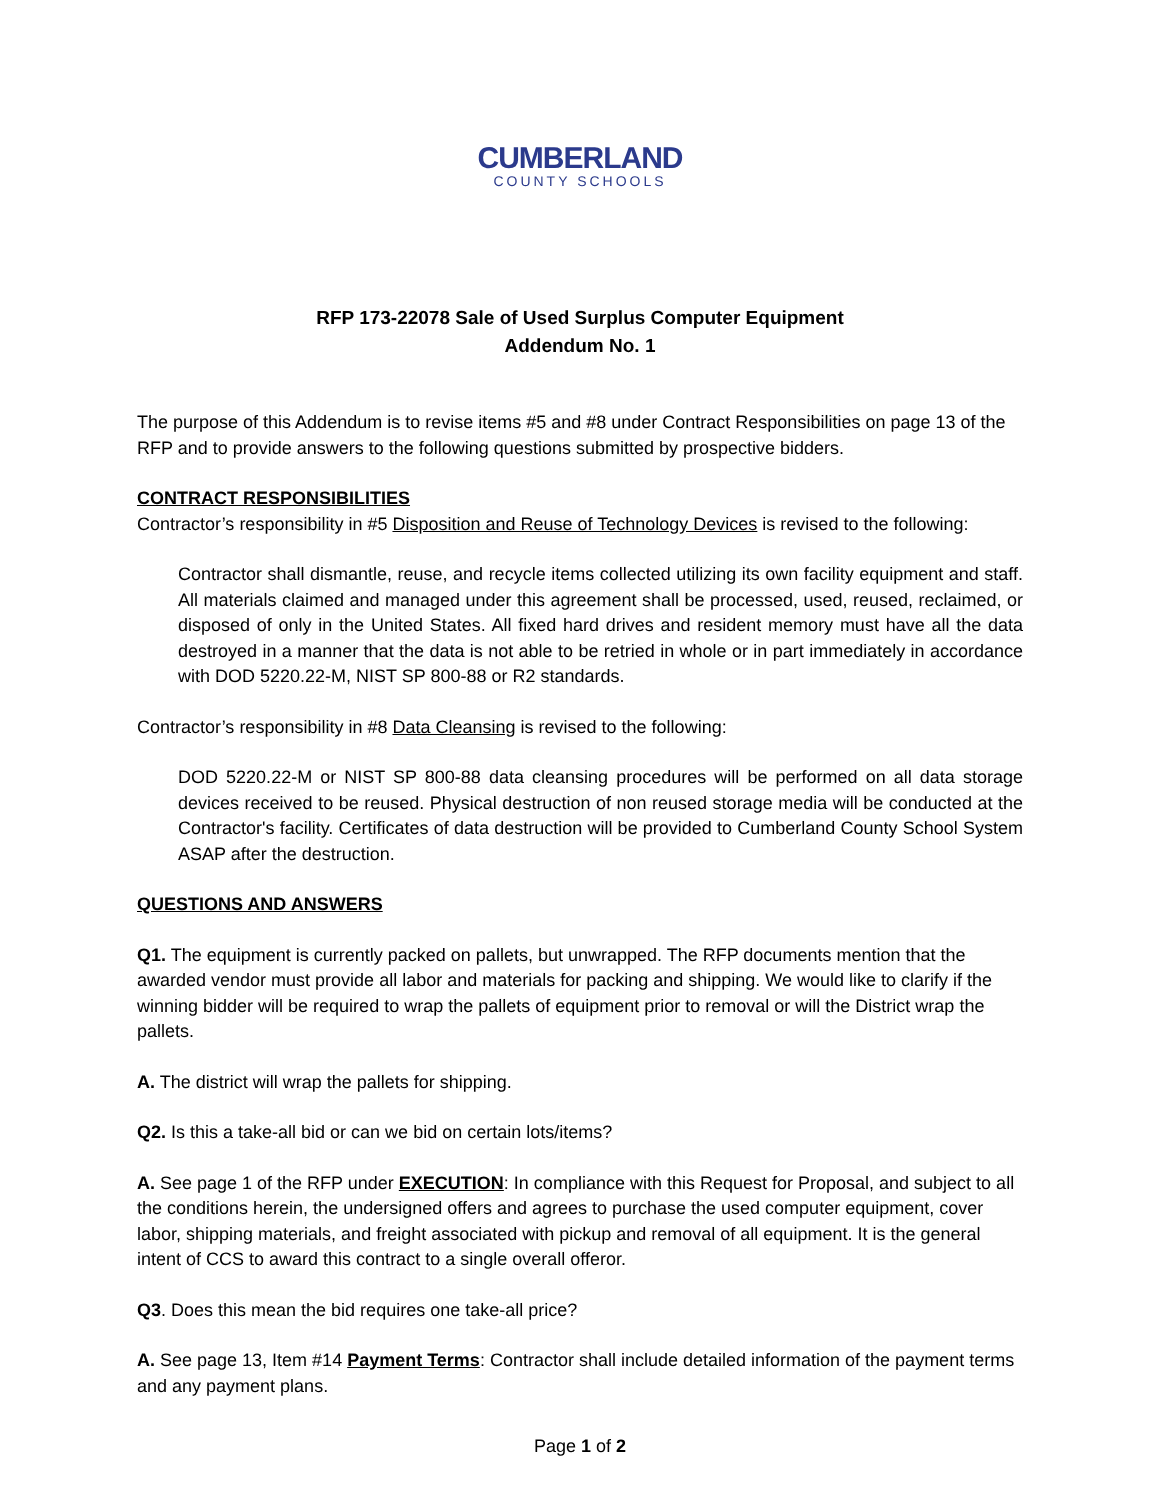CUMBERLAND
COUNTY SCHOOLS
RFP 173-22078 Sale of Used Surplus Computer Equipment
Addendum No. 1
The purpose of this Addendum is to revise items #5 and #8 under Contract Responsibilities on page 13 of the RFP and to provide answers to the following questions submitted by prospective bidders.
CONTRACT RESPONSIBILITIES
Contractor’s responsibility in #5 Disposition and Reuse of Technology Devices is revised to the following:
Contractor shall dismantle, reuse, and recycle items collected utilizing its own facility equipment and staff. All materials claimed and managed under this agreement shall be processed, used, reused, reclaimed, or disposed of only in the United States. All fixed hard drives and resident memory must have all the data destroyed in a manner that the data is not able to be retried in whole or in part immediately in accordance with DOD 5220.22-M, NIST SP 800-88 or R2 standards.
Contractor’s responsibility in #8 Data Cleansing is revised to the following:
DOD 5220.22-M or NIST SP 800-88 data cleansing procedures will be performed on all data storage devices received to be reused. Physical destruction of non reused storage media will be conducted at the Contractor's facility. Certificates of data destruction will be provided to Cumberland County School System ASAP after the destruction.
QUESTIONS AND ANSWERS
Q1. The equipment is currently packed on pallets, but unwrapped. The RFP documents mention that the awarded vendor must provide all labor and materials for packing and shipping. We would like to clarify if the winning bidder will be required to wrap the pallets of equipment prior to removal or will the District wrap the pallets.
A. The district will wrap the pallets for shipping.
Q2. Is this a take-all bid or can we bid on certain lots/items?
A. See page 1 of the RFP under EXECUTION: In compliance with this Request for Proposal, and subject to all the conditions herein, the undersigned offers and agrees to purchase the used computer equipment, cover labor, shipping materials, and freight associated with pickup and removal of all equipment. It is the general intent of CCS to award this contract to a single overall offeror.
Q3. Does this mean the bid requires one take-all price?
A. See page 13, Item #14 Payment Terms: Contractor shall include detailed information of the payment terms and any payment plans.
Page 1 of 2